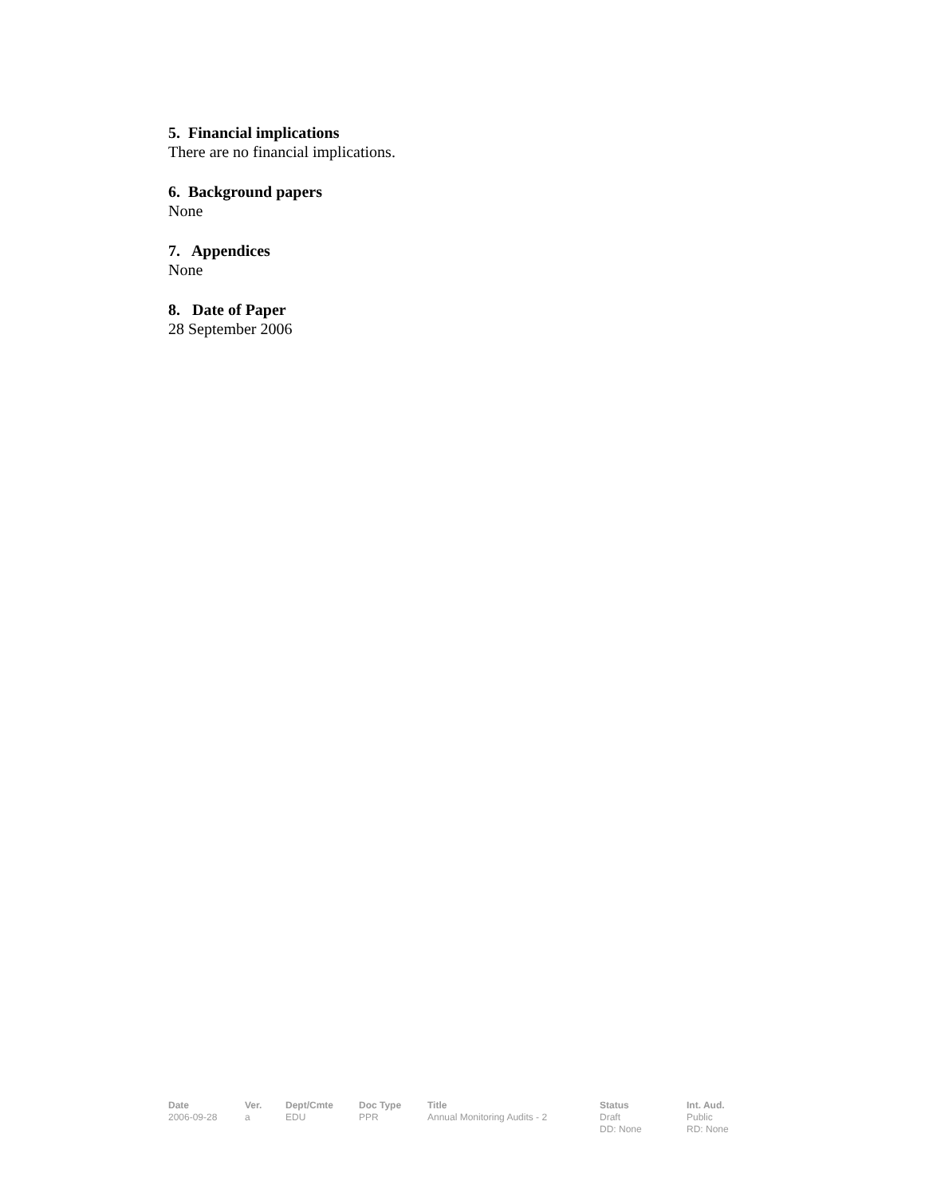5. Financial implications
There are no financial implications.
6. Background papers
None
7. Appendices
None
8. Date of Paper
28 September 2006
| Date | Ver. | Dept/Cmte | Doc Type | Title | Status | Int. Aud. |
| --- | --- | --- | --- | --- | --- | --- |
| 2006-09-28 | a | EDU | PPR | Annual Monitoring Audits - 2 | Draft DD: None | Public RD: None |